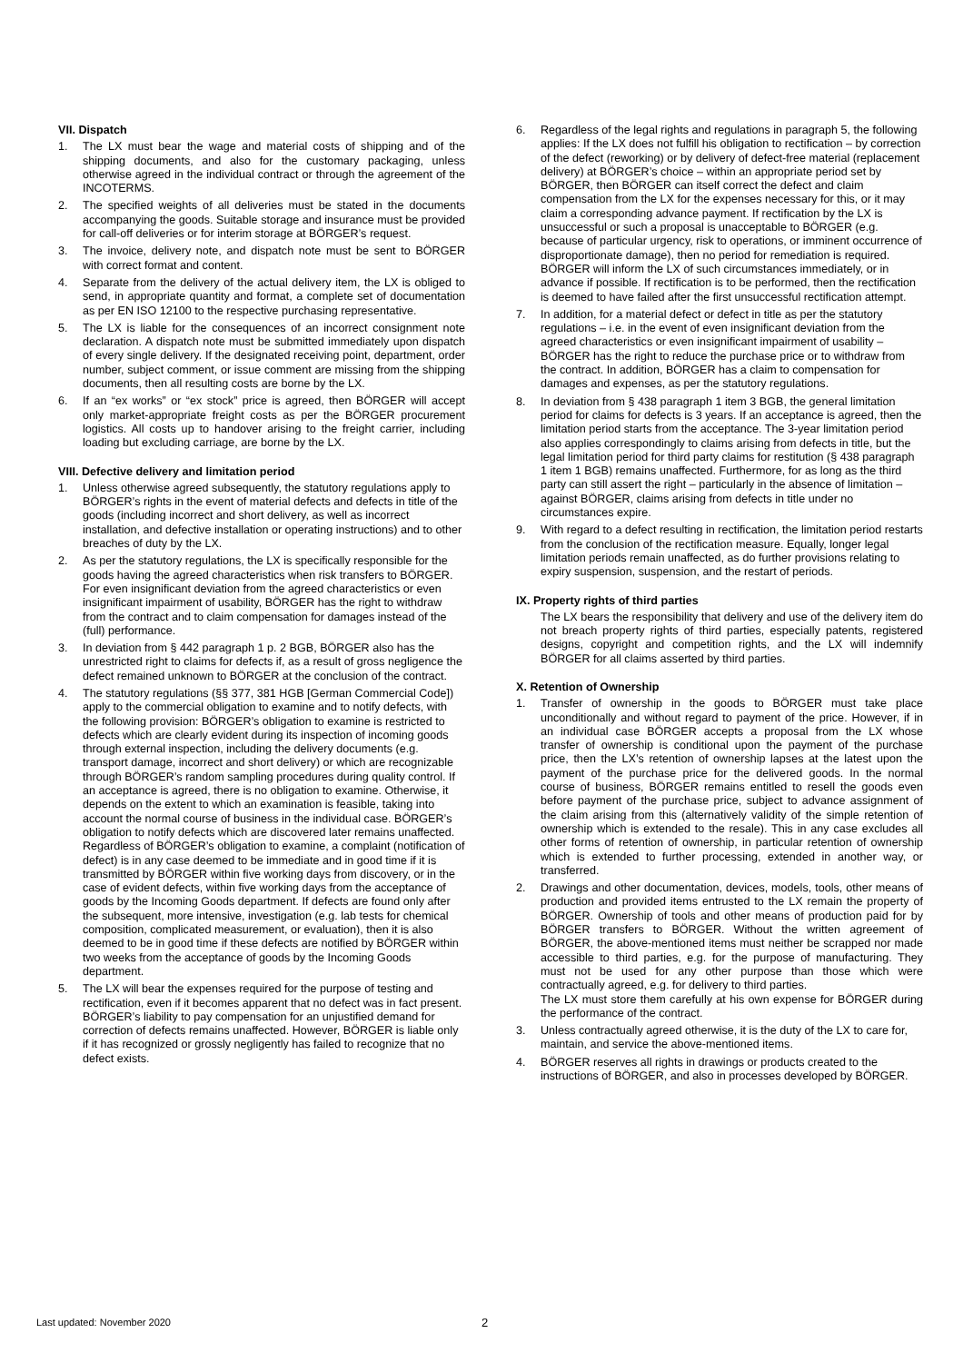VII. Dispatch
1. The LX must bear the wage and material costs of shipping and of the shipping documents, and also for the customary packaging, unless otherwise agreed in the individual contract or through the agreement of the INCOTERMS.
2. The specified weights of all deliveries must be stated in the documents accompanying the goods. Suitable storage and insurance must be provided for call-off deliveries or for interim storage at BÖRGER’s request.
3. The invoice, delivery note, and dispatch note must be sent to BÖRGER with correct format and content.
4. Separate from the delivery of the actual delivery item, the LX is obliged to send, in appropriate quantity and format, a complete set of documentation as per EN ISO 12100 to the respective purchasing representative.
5. The LX is liable for the consequences of an incorrect consignment note declaration. A dispatch note must be submitted immediately upon dispatch of every single delivery. If the designated receiving point, department, order number, subject comment, or issue comment are missing from the shipping documents, then all resulting costs are borne by the LX.
6. If an “ex works” or “ex stock” price is agreed, then BÖRGER will accept only market-appropriate freight costs as per the BÖRGER procurement logistics. All costs up to handover arising to the freight carrier, including loading but excluding carriage, are borne by the LX.
VIII. Defective delivery and limitation period
1. Unless otherwise agreed subsequently, the statutory regulations apply to BÖRGER’s rights in the event of material defects and defects in title of the goods (including incorrect and short delivery, as well as incorrect installation, and defective installation or operating instructions) and to other breaches of duty by the LX.
2. As per the statutory regulations, the LX is specifically responsible for the goods having the agreed characteristics when risk transfers to BÖRGER. For even insignificant deviation from the agreed characteristics or even insignificant impairment of usability, BÖRGER has the right to withdraw from the contract and to claim compensation for damages instead of the (full) performance.
3. In deviation from § 442 paragraph 1 p. 2 BGB, BÖRGER also has the unrestricted right to claims for defects if, as a result of gross negligence the defect remained unknown to BÖRGER at the conclusion of the contract.
4. The statutory regulations (§§ 377, 381 HGB [German Commercial Code]) apply to the commercial obligation to examine and to notify defects, with the following provision: BÖRGER’s obligation to examine is restricted to defects which are clearly evident during its inspection of incoming goods through external inspection, including the delivery documents (e.g. transport damage, incorrect and short delivery) or which are recognizable through BÖRGER’s random sampling procedures during quality control. If an acceptance is agreed, there is no obligation to examine. Otherwise, it depends on the extent to which an examination is feasible, taking into account the normal course of business in the individual case. BÖRGER’s obligation to notify defects which are discovered later remains unaffected. Regardless of BÖRGER’s obligation to examine, a complaint (notification of defect) is in any case deemed to be immediate and in good time if it is transmitted by BÖRGER within five working days from discovery, or in the case of evident defects, within five working days from the acceptance of goods by the Incoming Goods department. If defects are found only after the subsequent, more intensive, investigation (e.g. lab tests for chemical composition, complicated measurement, or evaluation), then it is also deemed to be in good time if these defects are notified by BÖRGER within two weeks from the acceptance of goods by the Incoming Goods department.
5. The LX will bear the expenses required for the purpose of testing and rectification, even if it becomes apparent that no defect was in fact present. BÖRGER’s liability to pay compensation for an unjustified demand for correction of defects remains unaffected. However, BÖRGER is liable only if it has recognized or grossly negligently has failed to recognize that no defect exists.
6. Regardless of the legal rights and regulations in paragraph 5, the following applies: If the LX does not fulfill his obligation to rectification – by correction of the defect (reworking) or by delivery of defect-free material (replacement delivery) at BÖRGER’s choice – within an appropriate period set by BÖRGER, then BÖRGER can itself correct the defect and claim compensation from the LX for the expenses necessary for this, or it may claim a corresponding advance payment. If rectification by the LX is unsuccessful or such a proposal is unacceptable to BÖRGER (e.g. because of particular urgency, risk to operations, or imminent occurrence of disproportionate damage), then no period for remediation is required. BÖRGER will inform the LX of such circumstances immediately, or in advance if possible. If rectification is to be performed, then the rectification is deemed to have failed after the first unsuccessful rectification attempt.
7. In addition, for a material defect or defect in title as per the statutory regulations – i.e. in the event of even insignificant deviation from the agreed characteristics or even insignificant impairment of usability – BÖRGER has the right to reduce the purchase price or to withdraw from the contract. In addition, BÖRGER has a claim to compensation for damages and expenses, as per the statutory regulations.
8. In deviation from § 438 paragraph 1 item 3 BGB, the general limitation period for claims for defects is 3 years. If an acceptance is agreed, then the limitation period starts from the acceptance. The 3-year limitation period also applies correspondingly to claims arising from defects in title, but the legal limitation period for third party claims for restitution (§ 438 paragraph 1 item 1 BGB) remains unaffected. Furthermore, for as long as the third party can still assert the right – particularly in the absence of limitation – against BÖRGER, claims arising from defects in title under no circumstances expire.
9. With regard to a defect resulting in rectification, the limitation period restarts from the conclusion of the rectification measure. Equally, longer legal limitation periods remain unaffected, as do further provisions relating to expiry suspension, suspension, and the restart of periods.
IX. Property rights of third parties
The LX bears the responsibility that delivery and use of the delivery item do not breach property rights of third parties, especially patents, registered designs, copyright and competition rights, and the LX will indemnify BÖRGER for all claims asserted by third parties.
X. Retention of Ownership
1. Transfer of ownership in the goods to BÖRGER must take place unconditionally and without regard to payment of the price. However, if in an individual case BÖRGER accepts a proposal from the LX whose transfer of ownership is conditional upon the payment of the purchase price, then the LX’s retention of ownership lapses at the latest upon the payment of the purchase price for the delivered goods. In the normal course of business, BÖRGER remains entitled to resell the goods even before payment of the purchase price, subject to advance assignment of the claim arising from this (alternatively validity of the simple retention of ownership which is extended to the resale). This in any case excludes all other forms of retention of ownership, in particular retention of ownership which is extended to further processing, extended in another way, or transferred.
2. Drawings and other documentation, devices, models, tools, other means of production and provided items entrusted to the LX remain the property of BÖRGER. Ownership of tools and other means of production paid for by BÖRGER transfers to BÖRGER. Without the written agreement of BÖRGER, the above-mentioned items must neither be scrapped nor made accessible to third parties, e.g. for the purpose of manufacturing. They must not be used for any other purpose than those which were contractually agreed, e.g. for delivery to third parties.
The LX must store them carefully at his own expense for BÖRGER during the performance of the contract.
3. Unless contractually agreed otherwise, it is the duty of the LX to care for, maintain, and service the above-mentioned items.
4. BÖRGER reserves all rights in drawings or products created to the instructions of BÖRGER, and also in processes developed by BÖRGER.
Last updated: November 2020 2